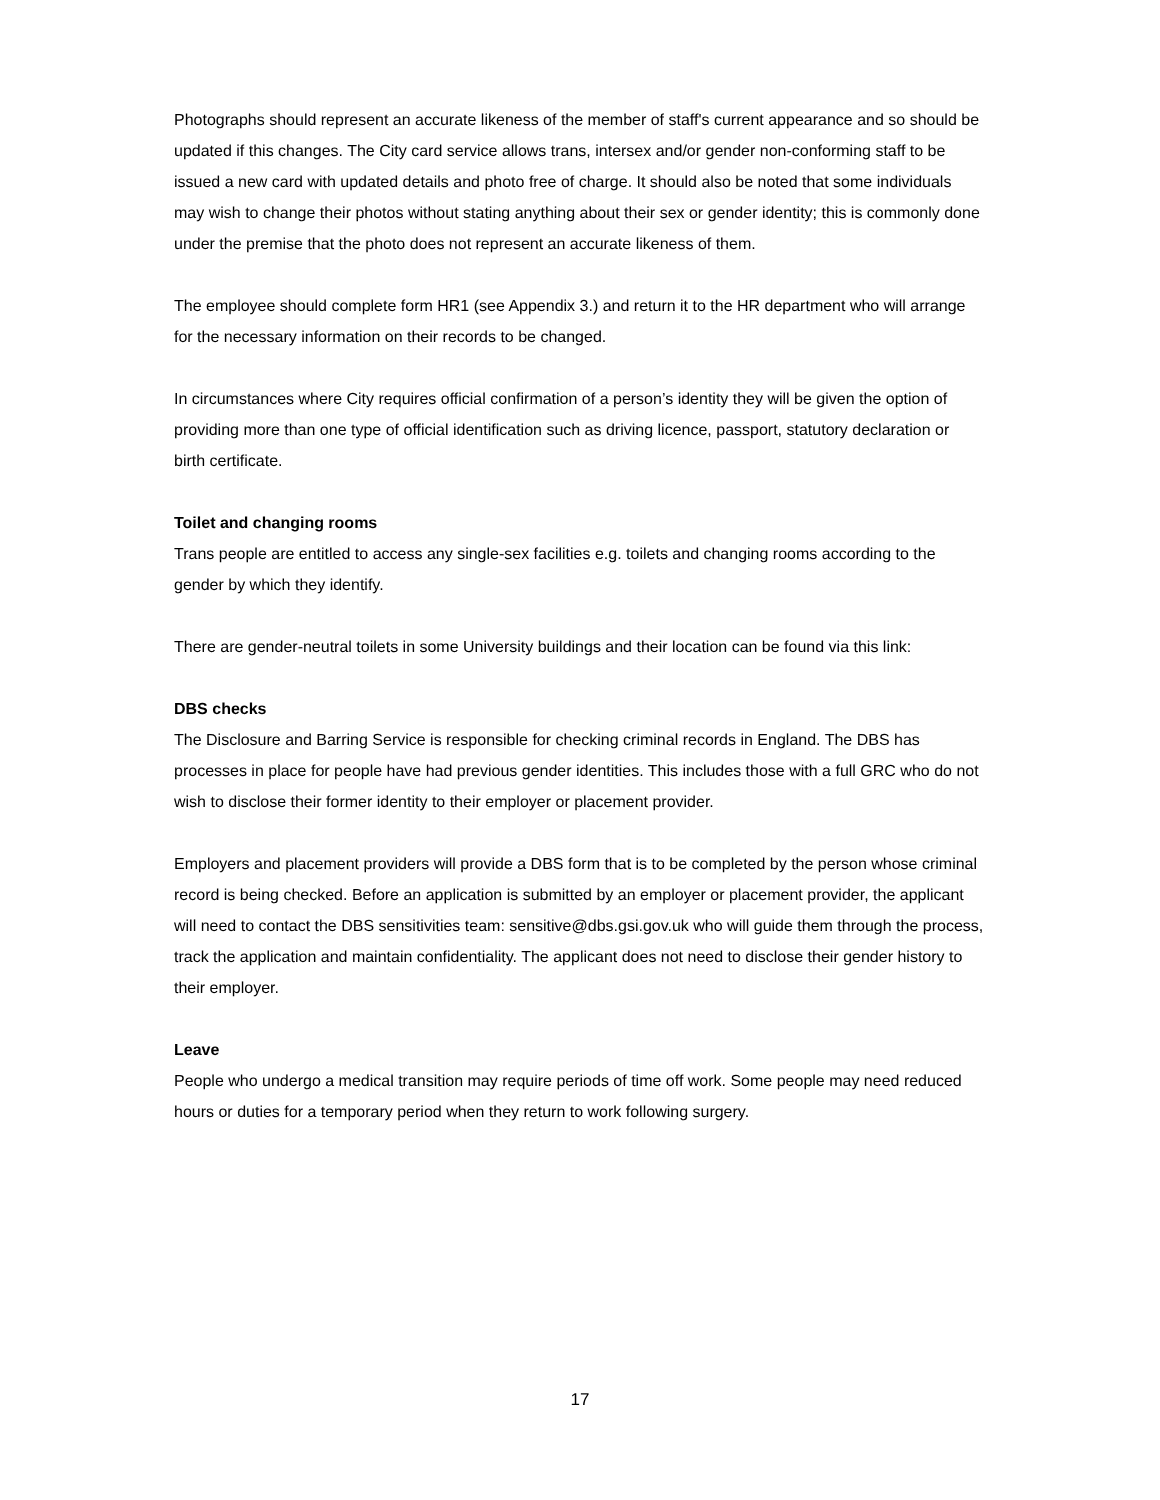Photographs should represent an accurate likeness of the member of staff's current appearance and so should be updated if this changes. The City card service allows trans, intersex and/or gender non-conforming staff to be issued a new card with updated details and photo free of charge. It should also be noted that some individuals may wish to change their photos without stating anything about their sex or gender identity; this is commonly done under the premise that the photo does not represent an accurate likeness of them.
The employee should complete form HR1 (see Appendix 3.) and return it to the HR department who will arrange for the necessary information on their records to be changed.
In circumstances where City requires official confirmation of a person’s identity they will be given the option of providing more than one type of official identification such as driving licence, passport, statutory declaration or birth certificate.
Toilet and changing rooms
Trans people are entitled to access any single-sex facilities e.g. toilets and changing rooms according to the gender by which they identify.
There are gender-neutral toilets in some University buildings and their location can be found via this link:
DBS checks
The Disclosure and Barring Service is responsible for checking criminal records in England. The DBS has processes in place for people have had previous gender identities. This includes those with a full GRC who do not wish to disclose their former identity to their employer or placement provider.
Employers and placement providers will provide a DBS form that is to be completed by the person whose criminal record is being checked. Before an application is submitted by an employer or placement provider, the applicant will need to contact the DBS sensitivities team: sensitive@dbs.gsi.gov.uk who will guide them through the process, track the application and maintain confidentiality. The applicant does not need to disclose their gender history to their employer.
Leave
People who undergo a medical transition may require periods of time off work. Some people may need reduced hours or duties for a temporary period when they return to work following surgery.
17